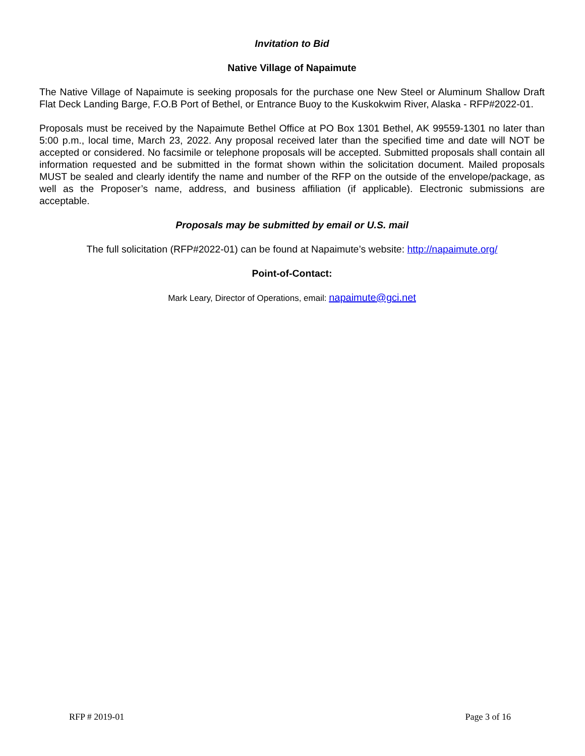Invitation to Bid
Native Village of Napaimute
The Native Village of Napaimute is seeking proposals for the purchase one New Steel or Aluminum Shallow Draft Flat Deck Landing Barge, F.O.B Port of Bethel, or Entrance Buoy to the Kuskokwim River, Alaska - RFP#2022-01.
Proposals must be received by the Napaimute Bethel Office at PO Box 1301 Bethel, AK 99559-1301 no later than 5:00 p.m., local time, March 23, 2022. Any proposal received later than the specified time and date will NOT be accepted or considered. No facsimile or telephone proposals will be accepted. Submitted proposals shall contain all information requested and be submitted in the format shown within the solicitation document. Mailed proposals MUST be sealed and clearly identify the name and number of the RFP on the outside of the envelope/package, as well as the Proposer’s name, address, and business affiliation (if applicable). Electronic submissions are acceptable.
Proposals may be submitted by email or U.S. mail
The full solicitation (RFP#2022-01) can be found at Napaimute’s website: http://napaimute.org/
Point-of-Contact:
Mark Leary, Director of Operations, email: napaimute@gci.net
RFP # 2019-01 Page 3 of 16